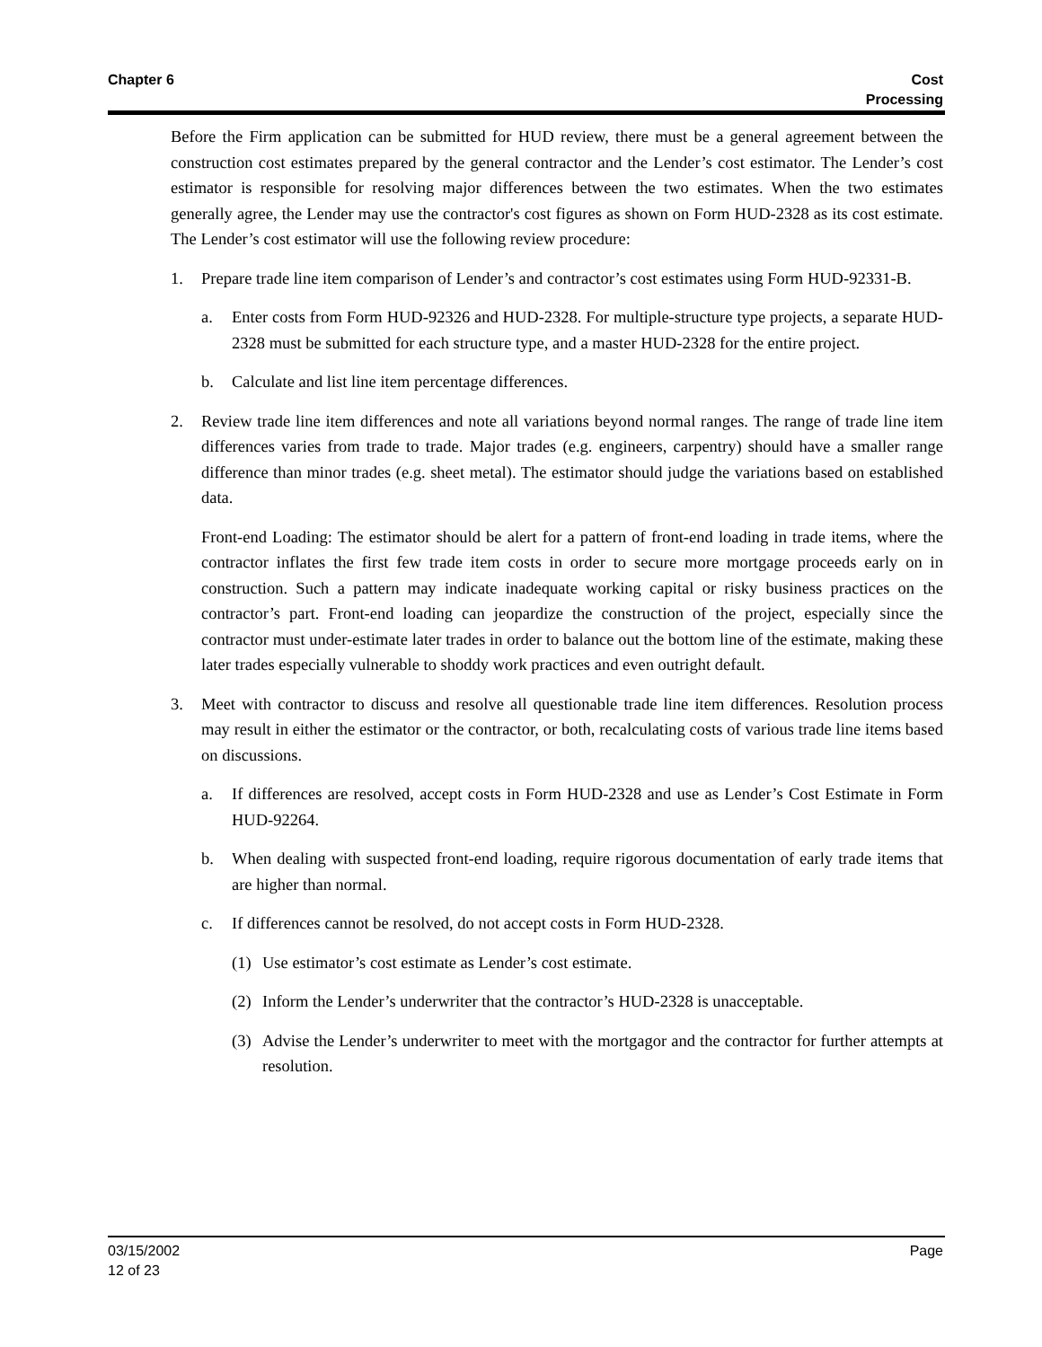Chapter 6 Cost
Processing
Before the Firm application can be submitted for HUD review, there must be a general agreement between the construction cost estimates prepared by the general contractor and the Lender’s cost estimator. The Lender’s cost estimator is responsible for resolving major differences between the two estimates. When the two estimates generally agree, the Lender may use the contractor's cost figures as shown on Form HUD-2328 as its cost estimate. The Lender’s cost estimator will use the following review procedure:
1. Prepare trade line item comparison of Lender’s and contractor’s cost estimates using Form HUD-92331-B.
a. Enter costs from Form HUD-92326 and HUD-2328. For multiple-structure type projects, a separate HUD-2328 must be submitted for each structure type, and a master HUD-2328 for the entire project.
b. Calculate and list line item percentage differences.
2. Review trade line item differences and note all variations beyond normal ranges. The range of trade line item differences varies from trade to trade. Major trades (e.g. engineers, carpentry) should have a smaller range difference than minor trades (e.g. sheet metal). The estimator should judge the variations based on established data.
Front-end Loading: The estimator should be alert for a pattern of front-end loading in trade items, where the contractor inflates the first few trade item costs in order to secure more mortgage proceeds early on in construction. Such a pattern may indicate inadequate working capital or risky business practices on the contractor’s part. Front-end loading can jeopardize the construction of the project, especially since the contractor must under-estimate later trades in order to balance out the bottom line of the estimate, making these later trades especially vulnerable to shoddy work practices and even outright default.
3. Meet with contractor to discuss and resolve all questionable trade line item differences. Resolution process may result in either the estimator or the contractor, or both, recalculating costs of various trade line items based on discussions.
a. If differences are resolved, accept costs in Form HUD-2328 and use as Lender’s Cost Estimate in Form HUD-92264.
b. When dealing with suspected front-end loading, require rigorous documentation of early trade items that are higher than normal.
c. If differences cannot be resolved, do not accept costs in Form HUD-2328.
(1) Use estimator’s cost estimate as Lender’s cost estimate.
(2) Inform the Lender’s underwriter that the contractor’s HUD-2328 is unacceptable.
(3) Advise the Lender’s underwriter to meet with the mortgagor and the contractor for further attempts at resolution.
03/15/2002
12 of 23
Page